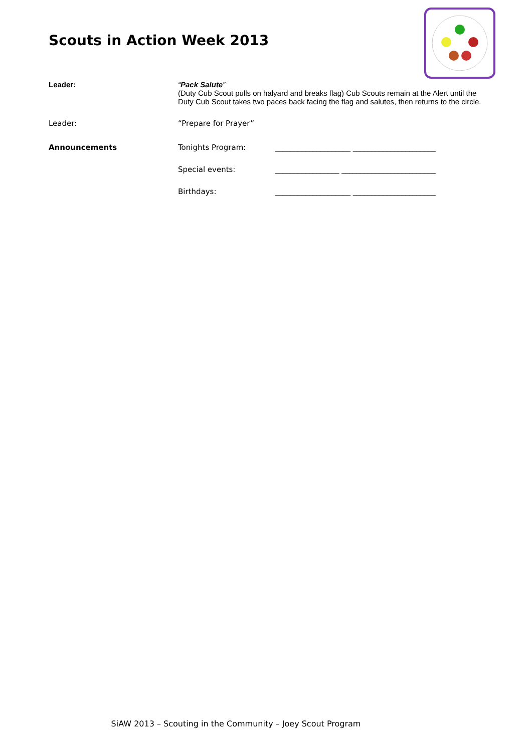Scouts in Action Week 2013
Leader: “Pack Salute”
(Duty Cub Scout pulls on halyard and breaks flag) Cub Scouts remain at the Alert until the
Duty Cub Scout takes two paces back facing the flag and salutes, then returns to the circle.
Leader: “Prepare for Prayer”
Announcements Tonights Program: ____________________ ______________________
Special events: _________________ _________________________
Birthdays: ____________________ ______________________
SiAW 2013 – Scouting in the Community – Joey Scout Program